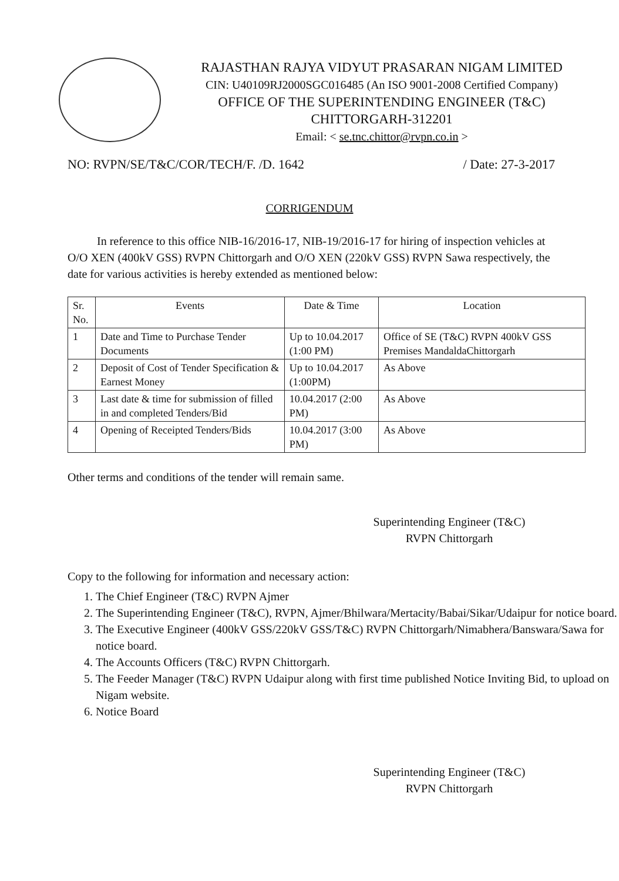RAJASTHAN RAJYA VIDYUT PRASARAN NIGAM LIMITED
CIN: U40109RJ2000SGC016485 (An ISO 9001-2008 Certified Company)
OFFICE OF THE SUPERINTENDING ENGINEER (T&C)
CHITTORGARH-312201
Email: < se.tnc.chittor@rvpn.co.in >
NO: RVPN/SE/T&C/COR/TECH/F. /D. 1642 / Date: 27-3-2017
CORRIGENDUM
In reference to this office NIB-16/2016-17, NIB-19/2016-17 for hiring of inspection vehicles at O/O XEN (400kV GSS) RVPN Chittorgarh and O/O XEN (220kV GSS) RVPN Sawa respectively, the date for various activities is hereby extended as mentioned below:
| Sr. No. | Events | Date & Time | Location |
| --- | --- | --- | --- |
| 1 | Date and Time to Purchase Tender Documents | Up to 10.04.2017 (1:00 PM) | Office of SE (T&C) RVPN 400kV GSS Premises MandaldaChittorgarh |
| 2 | Deposit of Cost of Tender Specification & Earnest Money | Up to 10.04.2017 (1:00PM) | As Above |
| 3 | Last date & time for submission of filled in and completed Tenders/Bid | 10.04.2017 (2:00 PM) | As Above |
| 4 | Opening of Receipted Tenders/Bids | 10.04.2017 (3:00 PM) | As Above |
Other terms and conditions of the tender will remain same.
Superintending Engineer (T&C)
RVPN Chittorgarh
Copy to the following for information and necessary action:
1. The Chief Engineer (T&C) RVPN Ajmer
2. The Superintending Engineer (T&C), RVPN, Ajmer/Bhilwara/Mertacity/Babai/Sikar/Udaipur for notice board.
3. The Executive Engineer (400kV GSS/220kV GSS/T&C) RVPN Chittorgarh/Nimabhera/Banswara/Sawa for notice board.
4. The Accounts Officers (T&C) RVPN Chittorgarh.
5. The Feeder Manager (T&C) RVPN Udaipur along with first time published Notice Inviting Bid, to upload on Nigam website.
6. Notice Board
Superintending Engineer (T&C)
RVPN Chittorgarh